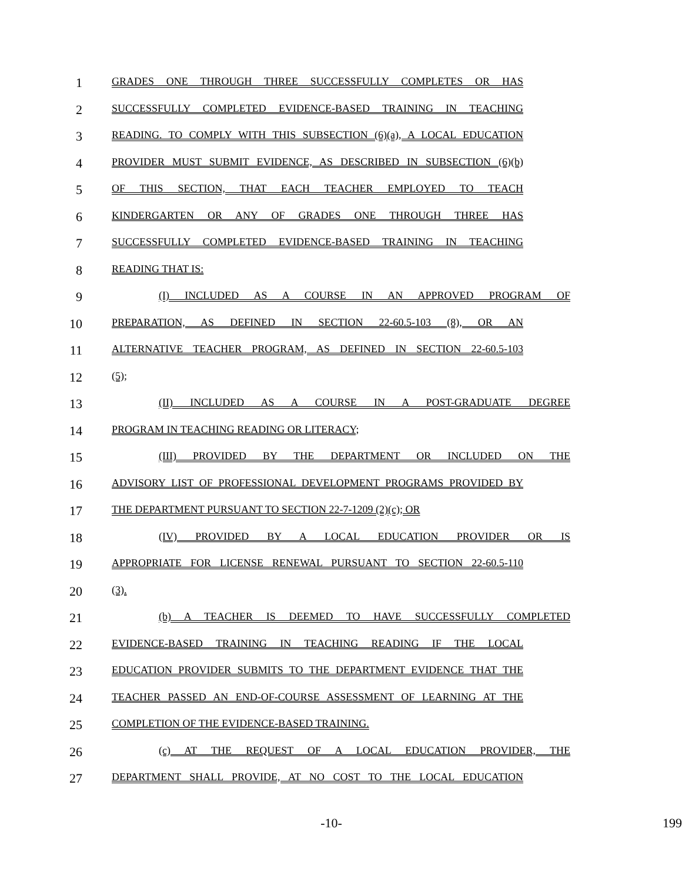1 GRADES ONE THROUGH THREE SUCCESSFULLY COMPLETES OR HAS
2 SUCCESSFULLY COMPLETED EVIDENCE-BASED TRAINING IN TEACHING
3 READING. TO COMPLY WITH THIS SUBSECTION (6)(a), A LOCAL EDUCATION
4 PROVIDER MUST SUBMIT EVIDENCE, AS DESCRIBED IN SUBSECTION (6)(b)
5 OF THIS SECTION, THAT EACH TEACHER EMPLOYED TO TEACH
6 KINDERGARTEN OR ANY OF GRADES ONE THROUGH THREE HAS
7 SUCCESSFULLY COMPLETED EVIDENCE-BASED TRAINING IN TEACHING
8 READING THAT IS:
9 (I) INCLUDED AS A COURSE IN AN APPROVED PROGRAM OF
10 PREPARATION, AS DEFINED IN SECTION 22-60.5-103 (8), OR AN
11 ALTERNATIVE TEACHER PROGRAM, AS DEFINED IN SECTION 22-60.5-103
12 (5);
13 (II) INCLUDED AS A COURSE IN A POST-GRADUATE DEGREE
14 PROGRAM IN TEACHING READING OR LITERACY;
15 (III) PROVIDED BY THE DEPARTMENT OR INCLUDED ON THE
16 ADVISORY LIST OF PROFESSIONAL DEVELOPMENT PROGRAMS PROVIDED BY
17 THE DEPARTMENT PURSUANT TO SECTION 22-7-1209 (2)(c); OR
18 (IV) PROVIDED BY A LOCAL EDUCATION PROVIDER OR IS
19 APPROPRIATE FOR LICENSE RENEWAL PURSUANT TO SECTION 22-60.5-110
20 (3).
21 (b) A TEACHER IS DEEMED TO HAVE SUCCESSFULLY COMPLETED
22 EVIDENCE-BASED TRAINING IN TEACHING READING IF THE LOCAL
23 EDUCATION PROVIDER SUBMITS TO THE DEPARTMENT EVIDENCE THAT THE
24 TEACHER PASSED AN END-OF-COURSE ASSESSMENT OF LEARNING AT THE
25 COMPLETION OF THE EVIDENCE-BASED TRAINING.
26 (c) AT THE REQUEST OF A LOCAL EDUCATION PROVIDER, THE
27 DEPARTMENT SHALL PROVIDE, AT NO COST TO THE LOCAL EDUCATION
-10- 199